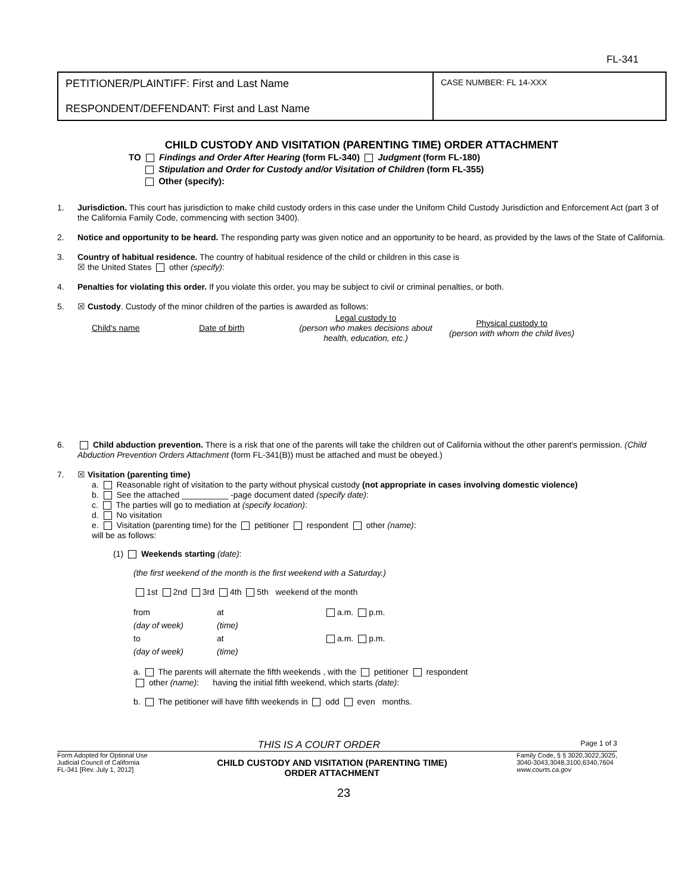FL-341
| PETITIONER/PLAINTIFF: First and Last Name RESPONDENT/DEFENDANT: First and Last Name | CASE NUMBER: FL 14-XXX |
CHILD CUSTODY AND VISITATION (PARENTING TIME) ORDER ATTACHMENT
TO Findings and Order After Hearing (form FL-340) Judgment (form FL-180)
Stipulation and Order for Custody and/or Visitation of Children (form FL-355)
Other (specify):
1. Jurisdiction. This court has jurisdiction to make child custody orders in this case under the Uniform Child Custody Jurisdiction and Enforcement Act (part 3 of the California Family Code, commencing with section 3400).
2. Notice and opportunity to be heard. The responding party was given notice and an opportunity to be heard, as provided by the laws of the State of California.
3. Country of habitual residence. The country of habitual residence of the child or children in this case is
☒ the United States other (specify):
4. Penalties for violating this order. If you violate this order, you may be subject to civil or criminal penalties, or both.
5. ☒ Custody. Custody of the minor children of the parties is awarded as follows:
| Child's name | Date of birth | Legal custody to (person who makes decisions about health, education, etc.) | Physical custody to (person with whom the child lives) |
6. Child abduction prevention. There is a risk that one of the parents will take the children out of California without the other parent's permission. (Child Abduction Prevention Orders Attachment (form FL-341(B)) must be attached and must be obeyed.)
7. ☒ Visitation (parenting time)
a. Reasonable right of visitation to the party without physical custody (not appropriate in cases involving domestic violence)
b. See the attached __________ -page document dated (specify date):
c. The parties will go to mediation at (specify location):
d. No visitation
e. Visitation (parenting time) for the petitioner respondent other (name):
will be as follows:
(1) Weekends starting (date):
(the first weekend of the month is the first weekend with a Saturday.)
1st 2nd 3rd 4th 5th weekend of the month
| from | at | a.m. p.m. |
| (day of week) | (time) | |
| to | at | a.m. p.m. |
| (day of week) | (time) | |
a. The parents will alternate the fifth weekends , with the petitioner respondent
other (name): having the initial fifth weekend, which starts (date):
b. The petitioner will have fifth weekends in odd even months.
THIS IS A COURT ORDER Page 1 of 3
Form Adopted for Optional Use
Judicial Council of California
FL-341 [Rev. July 1, 2012]
CHILD CUSTODY AND VISITATION (PARENTING TIME)
ORDER ATTACHMENT
Family Code, § § 3020,3022,3025,
3040-3043,3048,3100,6340,7604
www.courts.ca.gov
23